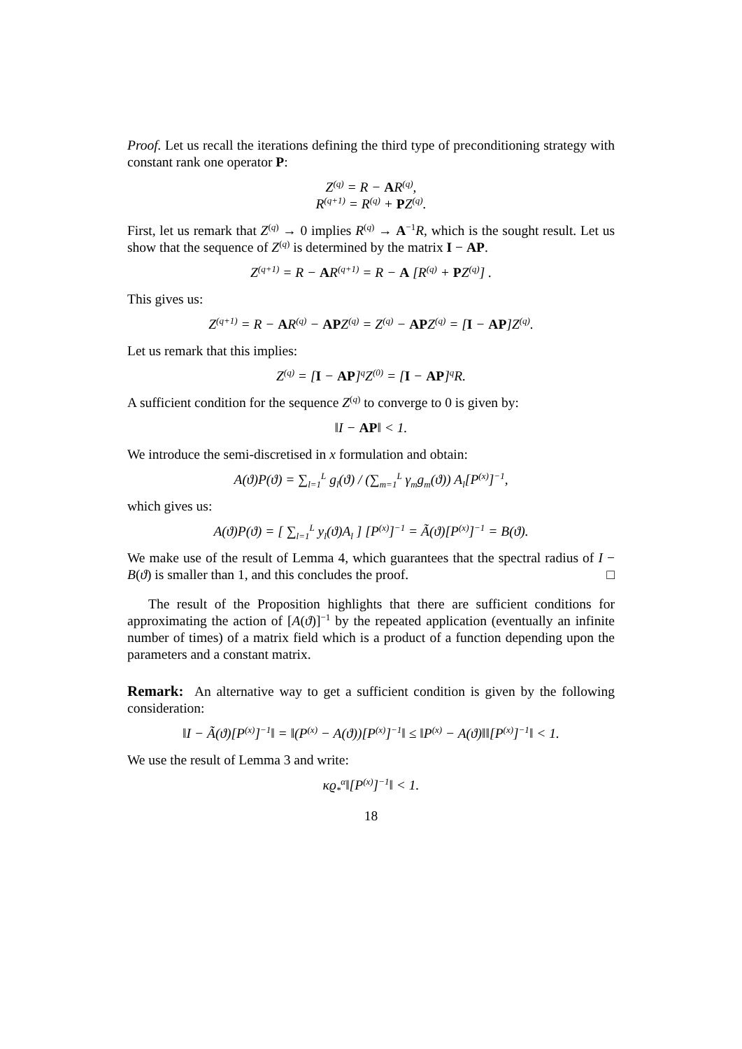Proof. Let us recall the iterations defining the third type of preconditioning strategy with constant rank one operator P:
Z<sup>(q)</sup> = R − AR<sup>(q)</sup>,
R<sup>(q+1)</sup> = R<sup>(q)</sup> + PZ<sup>(q)</sup>.
First, let us remark that Z<sup>(q)</sup> → 0 implies R<sup>(q)</sup> → A<sup>−1</sup>R, which is the sought result. Let us show that the sequence of Z<sup>(q)</sup> is determined by the matrix I − AP.
Z<sup>(q+1)</sup> = R − AR<sup>(q+1)</sup> = R − A [R<sup>(q)</sup> + PZ<sup>(q)</sup>] .
This gives us:
Z<sup>(q+1)</sup> = R − AR<sup>(q)</sup> − APZ<sup>(q)</sup> = Z<sup>(q)</sup> − APZ<sup>(q)</sup> = [I − AP]Z<sup>(q)</sup>.
Let us remark that this implies:
Z<sup>(q)</sup> = [I − AP]<sup>q</sup>Z<sup>(0)</sup> = [I − AP]<sup>q</sup>R.
A sufficient condition for the sequence Z<sup>(q)</sup> to converge to 0 is given by:
‖I − AP‖ < 1.
We introduce the semi-discretised in x formulation and obtain:
A(ϑ)P(ϑ) = ∑<sub>l=1</sub><sup>L</sup> g<sub>l</sub>(ϑ) / (∑<sub>m=1</sub><sup>L</sup> γ<sub>m</sub>g<sub>m</sub>(ϑ)) A<sub>l</sub>[P<sup>(x)</sup>]<sup>−1</sup>,
which gives us:
A(ϑ)P(ϑ) = [ ∑<sub>l=1</sub><sup>L</sup> y<sub>l</sub>(ϑ)A<sub>l</sub> ] [P<sup>(x)</sup>]<sup>−1</sup> = Ã(ϑ)[P<sup>(x)</sup>]<sup>−1</sup> = B(ϑ).
We make use of the result of Lemma 4, which guarantees that the spectral radius of I − B(ϑ) is smaller than 1, and this concludes the proof. □
The result of the Proposition highlights that there are sufficient conditions for approximating the action of [A(ϑ)]<sup>−1</sup> by the repeated application (eventually an infinite number of times) of a matrix field which is a product of a function depending upon the parameters and a constant matrix.
Remark: An alternative way to get a sufficient condition is given by the following consideration:
‖I − Ã(ϑ)[P<sup>(x)</sup>]<sup>−1</sup>‖ = ‖(P<sup>(x)</sup> − A(ϑ))[P<sup>(x)</sup>]<sup>−1</sup>‖ ≤ ‖P<sup>(x)</sup> − A(ϑ)‖‖[P<sup>(x)</sup>]<sup>−1</sup>‖ < 1.
We use the result of Lemma 3 and write:
κϱ<sub>*</sub><sup>α</sup>‖[P<sup>(x)</sup>]<sup>−1</sup>‖ < 1.
18